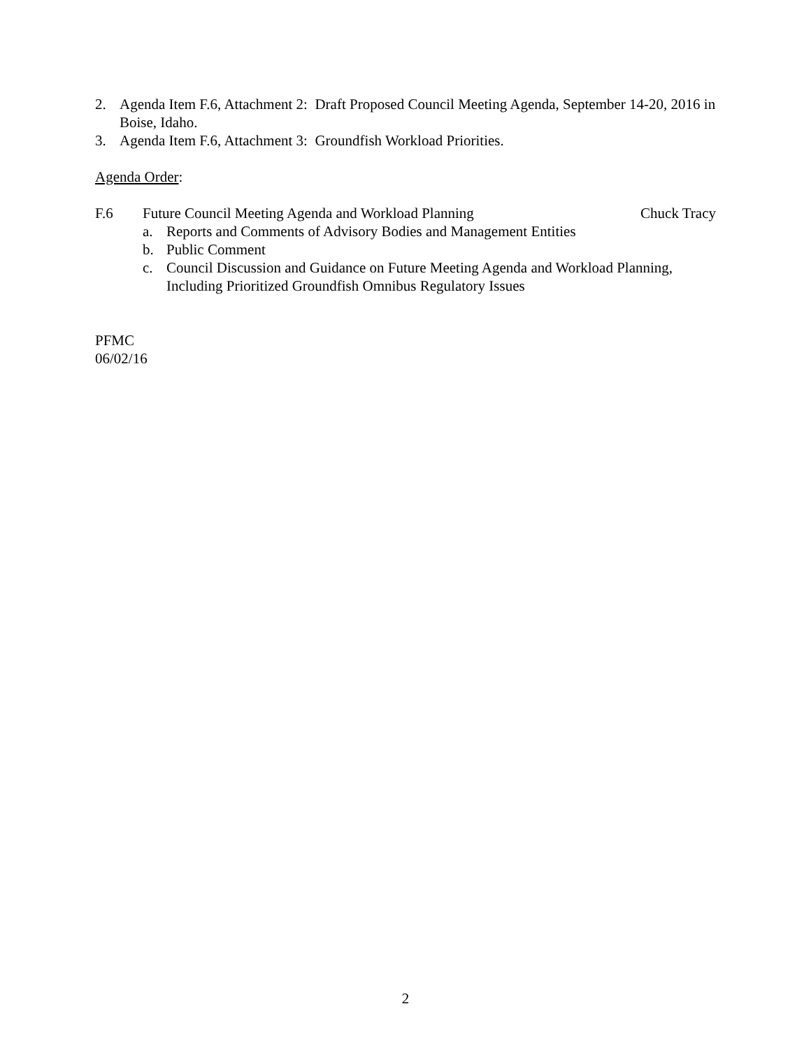2. Agenda Item F.6, Attachment 2: Draft Proposed Council Meeting Agenda, September 14-20, 2016 in Boise, Idaho.
3. Agenda Item F.6, Attachment 3: Groundfish Workload Priorities.
Agenda Order:
F.6 Future Council Meeting Agenda and Workload Planning Chuck Tracy
a. Reports and Comments of Advisory Bodies and Management Entities
b. Public Comment
c. Council Discussion and Guidance on Future Meeting Agenda and Workload Planning, Including Prioritized Groundfish Omnibus Regulatory Issues
PFMC
06/02/16
2